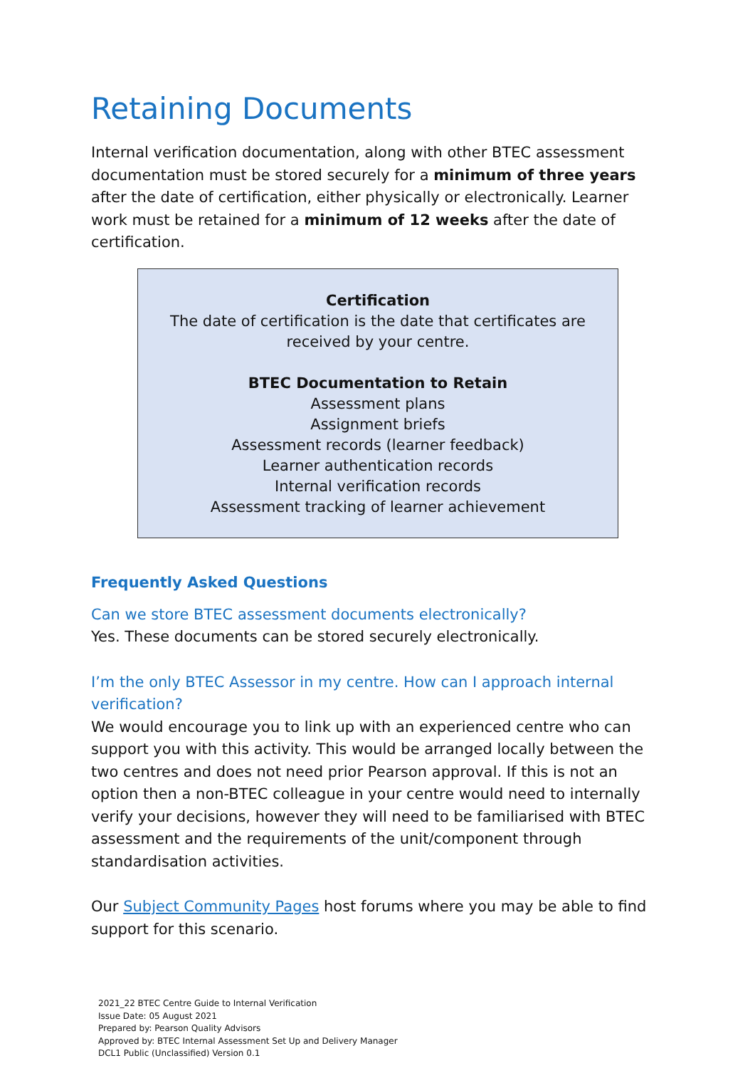Retaining Documents
Internal verification documentation, along with other BTEC assessment documentation must be stored securely for a minimum of three years after the date of certification, either physically or electronically. Learner work must be retained for a minimum of 12 weeks after the date of certification.
Certification
The date of certification is the date that certificates are received by your centre.
BTEC Documentation to Retain
Assessment plans
Assignment briefs
Assessment records (learner feedback)
Learner authentication records
Internal verification records
Assessment tracking of learner achievement
Frequently Asked Questions
Can we store BTEC assessment documents electronically?
Yes. These documents can be stored securely electronically.
I’m the only BTEC Assessor in my centre. How can I approach internal verification?
We would encourage you to link up with an experienced centre who can support you with this activity. This would be arranged locally between the two centres and does not need prior Pearson approval. If this is not an option then a non-BTEC colleague in your centre would need to internally verify your decisions, however they will need to be familiarised with BTEC assessment and the requirements of the unit/component through standardisation activities.
Our Subject Community Pages host forums where you may be able to find support for this scenario.
2021_22 BTEC Centre Guide to Internal Verification
Issue Date: 05 August 2021
Prepared by: Pearson Quality Advisors
Approved by: BTEC Internal Assessment Set Up and Delivery Manager
DCL1 Public (Unclassified) Version 0.1